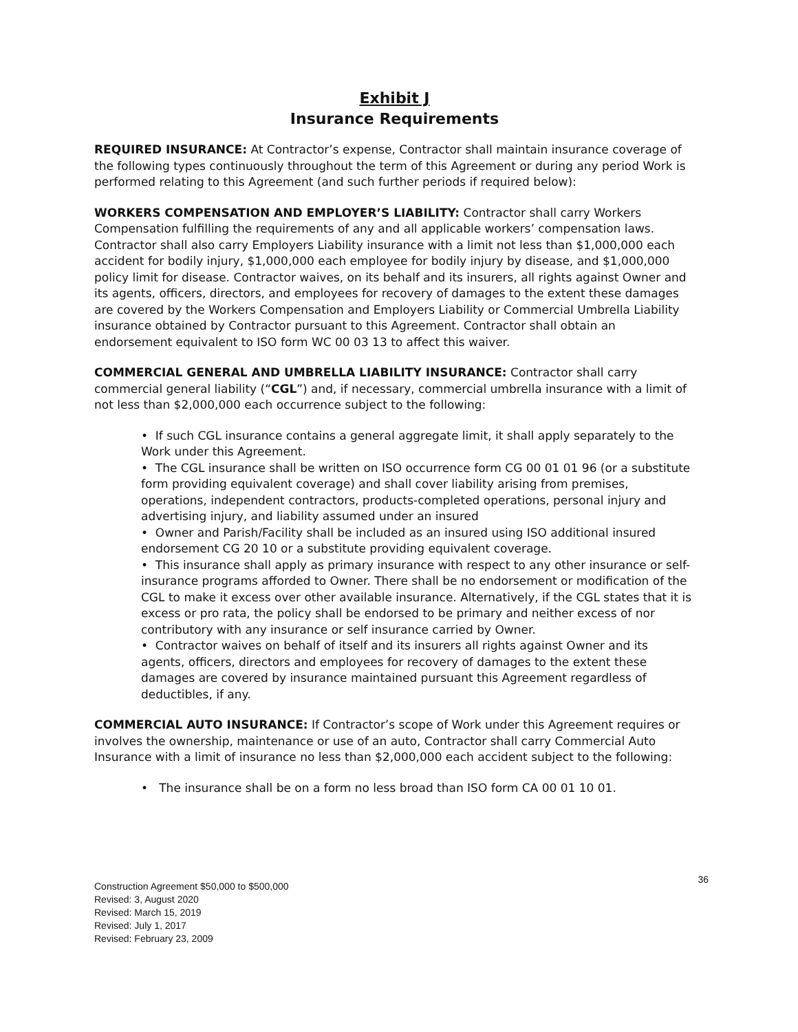Exhibit J
Insurance Requirements
REQUIRED INSURANCE: At Contractor’s expense, Contractor shall maintain insurance coverage of the following types continuously throughout the term of this Agreement or during any period Work is performed relating to this Agreement (and such further periods if required below):
WORKERS COMPENSATION AND EMPLOYER’S LIABILITY: Contractor shall carry Workers Compensation fulfilling the requirements of any and all applicable workers’ compensation laws. Contractor shall also carry Employers Liability insurance with a limit not less than $1,000,000 each accident for bodily injury, $1,000,000 each employee for bodily injury by disease, and $1,000,000 policy limit for disease. Contractor waives, on its behalf and its insurers, all rights against Owner and its agents, officers, directors, and employees for recovery of damages to the extent these damages are covered by the Workers Compensation and Employers Liability or Commercial Umbrella Liability insurance obtained by Contractor pursuant to this Agreement. Contractor shall obtain an endorsement equivalent to ISO form WC 00 03 13 to affect this waiver.
COMMERCIAL GENERAL AND UMBRELLA LIABILITY INSURANCE: Contractor shall carry commercial general liability (“CGL”) and, if necessary, commercial umbrella insurance with a limit of not less than $2,000,000 each occurrence subject to the following:
• If such CGL insurance contains a general aggregate limit, it shall apply separately to the Work under this Agreement.
• The CGL insurance shall be written on ISO occurrence form CG 00 01 01 96 (or a substitute form providing equivalent coverage) and shall cover liability arising from premises, operations, independent contractors, products-completed operations, personal injury and advertising injury, and liability assumed under an insured
• Owner and Parish/Facility shall be included as an insured using ISO additional insured endorsement CG 20 10 or a substitute providing equivalent coverage.
• This insurance shall apply as primary insurance with respect to any other insurance or self-insurance programs afforded to Owner. There shall be no endorsement or modification of the CGL to make it excess over other available insurance. Alternatively, if the CGL states that it is excess or pro rata, the policy shall be endorsed to be primary and neither excess of nor contributory with any insurance or self insurance carried by Owner.
• Contractor waives on behalf of itself and its insurers all rights against Owner and its agents, officers, directors and employees for recovery of damages to the extent these damages are covered by insurance maintained pursuant this Agreement regardless of deductibles, if any.
COMMERCIAL AUTO INSURANCE: If Contractor’s scope of Work under this Agreement requires or involves the ownership, maintenance or use of an auto, Contractor shall carry Commercial Auto Insurance with a limit of insurance no less than $2,000,000 each accident subject to the following:
• The insurance shall be on a form no less broad than ISO form CA 00 01 10 01.
Construction Agreement $50,000 to $500,000
Revised: 3, August 2020
Revised: March 15, 2019
Revised: July 1, 2017
Revised: February 23, 2009
36